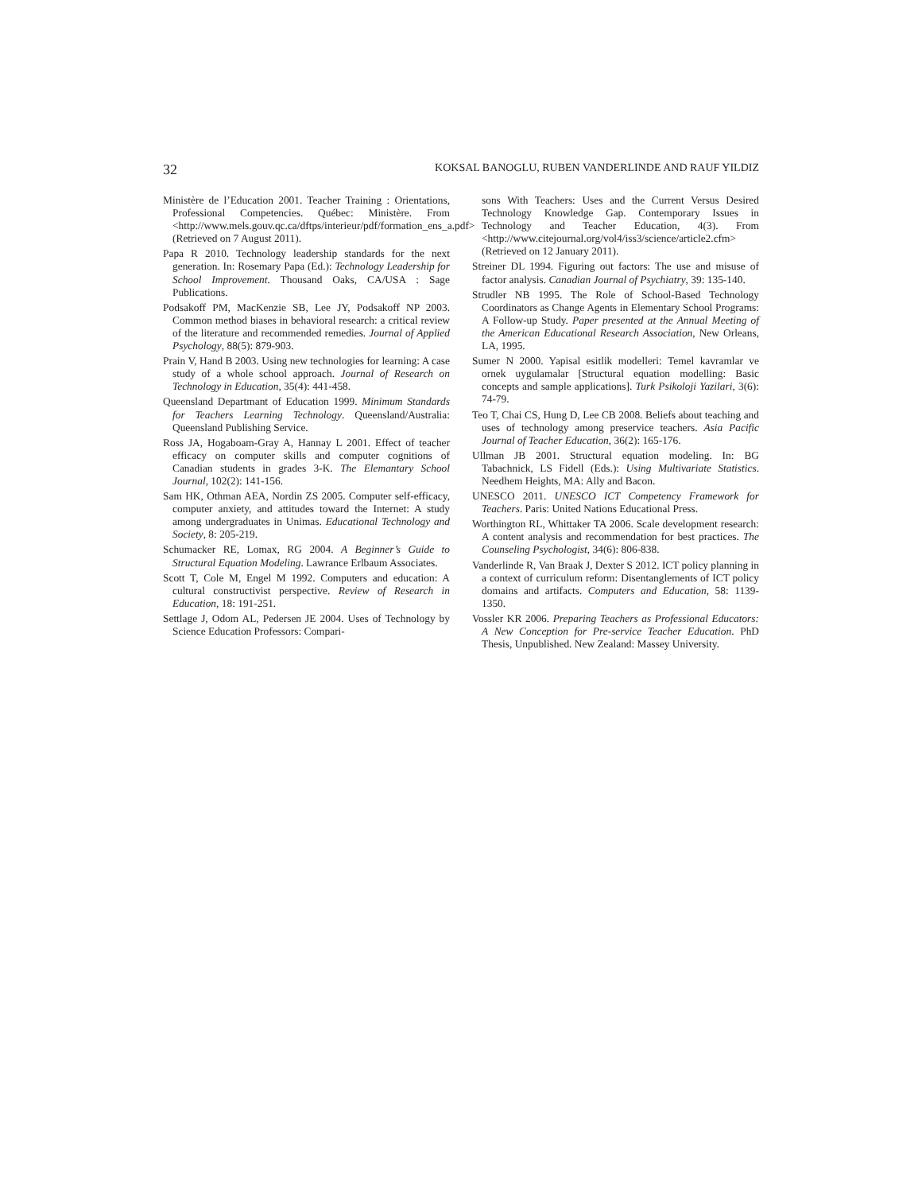32 KOKSAL BANOGLU, RUBEN VANDERLINDE AND RAUF YILDIZ
Ministère de l’Education 2001. Teacher Training : Orientations, Professional Competencies. Québec: Ministère. From <http://www.mels.gouv.qc.ca/dftps/interieur/pdf/formation_ens_a.pdf> (Retrieved on 7 August 2011).
Papa R 2010. Technology leadership standards for the next generation. In: Rosemary Papa (Ed.): Technology Leadership for School Improvement. Thousand Oaks, CA/USA : Sage Publications.
Podsakoff PM, MacKenzie SB, Lee JY, Podsakoff NP 2003. Common method biases in behavioral research: a critical review of the literature and recommended remedies. Journal of Applied Psychology, 88(5): 879-903.
Prain V, Hand B 2003. Using new technologies for learning: A case study of a whole school approach. Journal of Research on Technology in Education, 35(4): 441-458.
Queensland Departmant of Education 1999. Minimum Standards for Teachers Learning Technology. Queensland/Australia: Queensland Publishing Service.
Ross JA, Hogaboam-Gray A, Hannay L 2001. Effect of teacher efficacy on computer skills and computer cognitions of Canadian students in grades 3-K. The Elemantary School Journal, 102(2): 141-156.
Sam HK, Othman AEA, Nordin ZS 2005. Computer self-efficacy, computer anxiety, and attitudes toward the Internet: A study among undergraduates in Unimas. Educational Technology and Society, 8: 205-219.
Schumacker RE, Lomax, RG 2004. A Beginner’s Guide to Structural Equation Modeling. Lawrance Erlbaum Associates.
Scott T, Cole M, Engel M 1992. Computers and education: A cultural constructivist perspective. Review of Research in Education, 18: 191-251.
Settlage J, Odom AL, Pedersen JE 2004. Uses of Technology by Science Education Professors: Compari-
sons With Teachers: Uses and the Current Versus Desired Technology Knowledge Gap. Contemporary Issues in Technology and Teacher Education, 4(3). From <http://www.citejournal.org/vol4/iss3/science/article2.cfm> (Retrieved on 12 January 2011).
Streiner DL 1994. Figuring out factors: The use and misuse of factor analysis. Canadian Journal of Psychiatry, 39: 135-140.
Strudler NB 1995. The Role of School-Based Technology Coordinators as Change Agents in Elementary School Programs: A Follow-up Study. Paper presented at the Annual Meeting of the American Educational Research Association, New Orleans, LA, 1995.
Sumer N 2000. Yapisal esitlik modelleri: Temel kavramlar ve ornek uygulamalar [Structural equation modelling: Basic concepts and sample applications]. Turk Psikoloji Yazilari, 3(6): 74-79.
Teo T, Chai CS, Hung D, Lee CB 2008. Beliefs about teaching and uses of technology among preservice teachers. Asia Pacific Journal of Teacher Education, 36(2): 165-176.
Ullman JB 2001. Structural equation modeling. In: BG Tabachnick, LS Fidell (Eds.): Using Multivariate Statistics. Needhem Heights, MA: Ally and Bacon.
UNESCO 2011. UNESCO ICT Competency Framework for Teachers. Paris: United Nations Educational Press.
Worthington RL, Whittaker TA 2006. Scale development research: A content analysis and recommendation for best practices. The Counseling Psychologist, 34(6): 806-838.
Vanderlinde R, Van Braak J, Dexter S 2012. ICT policy planning in a context of curriculum reform: Disentanglements of ICT policy domains and artifacts. Computers and Education, 58: 1139-1350.
Vossler KR 2006. Preparing Teachers as Professional Educators: A New Conception for Pre-service Teacher Education. PhD Thesis, Unpublished. New Zealand: Massey University.